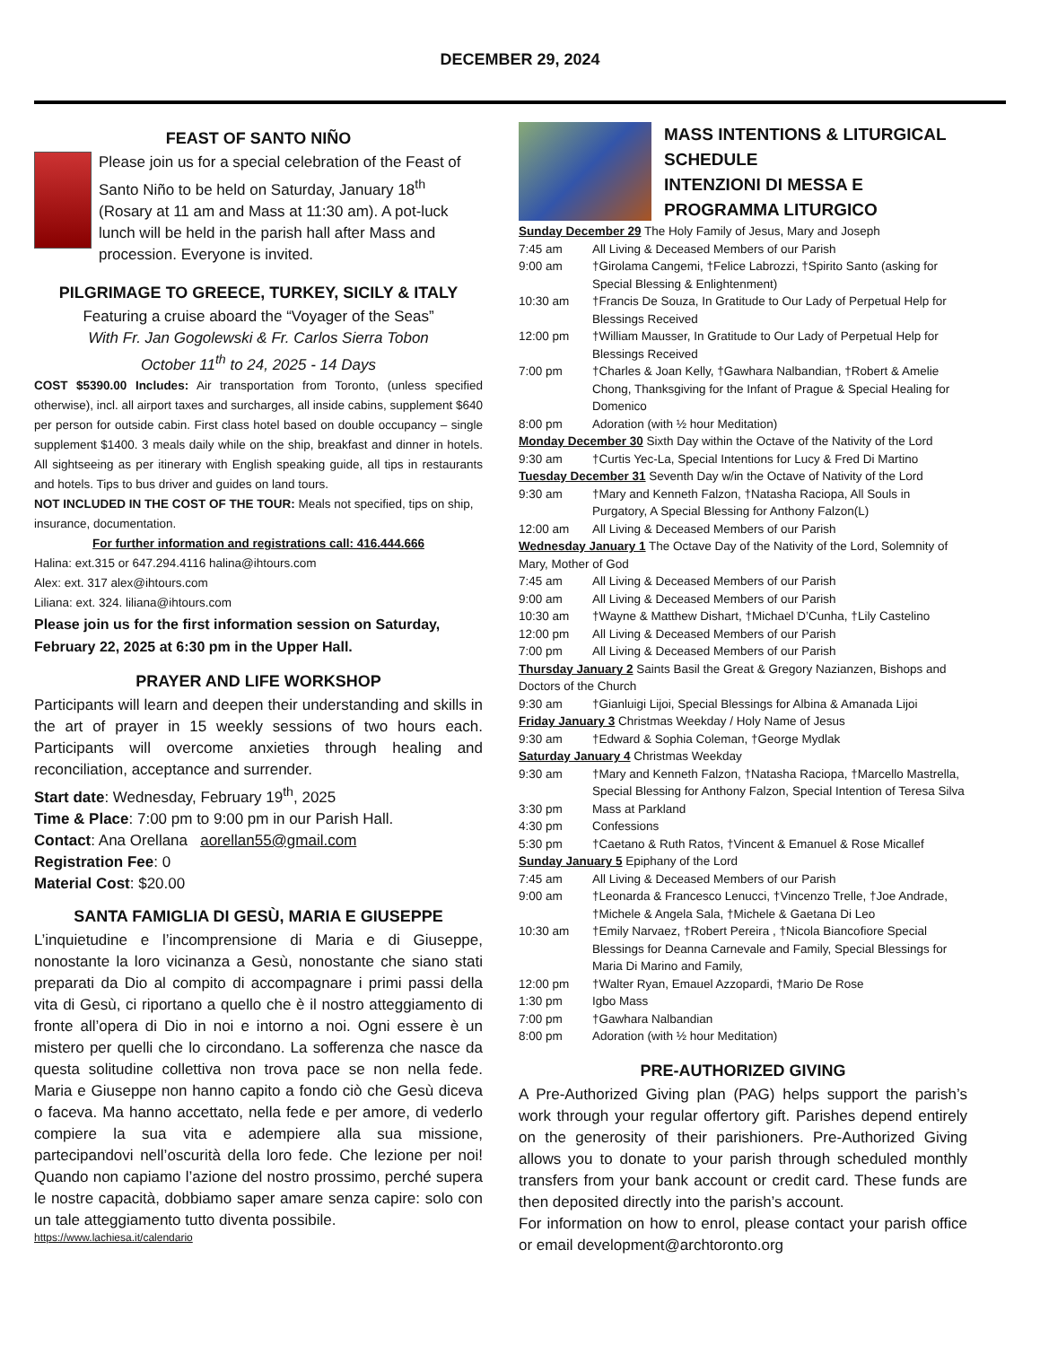DECEMBER 29, 2024
FEAST OF SANTO NIÑO
Please join us for a special celebration of the Feast of Santo Niño to be held on Saturday, January 18<sup>th</sup> (Rosary at 11 am and Mass at 11:30 am). A pot-luck lunch will be held in the parish hall after Mass and procession. Everyone is invited.
PILGRIMAGE TO GREECE, TURKEY, SICILY & ITALY
Featuring a cruise aboard the “Voyager of the Seas”
With Fr. Jan Gogolewski & Fr. Carlos Sierra Tobon
October 11<sup>th</sup> to 24, 2025 - 14 Days
COST $5390.00 Includes: Air transportation from Toronto, (unless specified otherwise), incl. all airport taxes and surcharges, all inside cabins, supplement $640 per person for outside cabin. First class hotel based on double occupancy – single supplement $1400. 3 meals daily while on the ship, breakfast and dinner in hotels. All sightseeing as per itinerary with English speaking guide, all tips in restaurants and hotels. Tips to bus driver and guides on land tours.
NOT INCLUDED IN THE COST OF THE TOUR: Meals not specified, tips on ship, insurance, documentation.
For further information and registrations call: 416.444.666
Halina: ext.315 or 647.294.4116 halina@ihtours.com
Alex: ext. 317 alex@ihtours.com
Liliana: ext. 324. liliana@ihtours.com
Please join us for the first information session on Saturday, February 22, 2025 at 6:30 pm in the Upper Hall.
PRAYER AND LIFE WORKSHOP
Participants will learn and deepen their understanding and skills in the art of prayer in 15 weekly sessions of two hours each. Participants will overcome anxieties through healing and reconciliation, acceptance and surrender.
Start date: Wednesday, February 19<sup>th</sup>, 2025
Time & Place: 7:00 pm to 9:00 pm in our Parish Hall.
Contact: Ana Orellana aorellan55@gmail.com
Registration Fee: 0
Material Cost: $20.00
SANTA FAMIGLIA DI GESÙ, MARIA E GIUSEPPE
L’inquietudine e l’incomprensione di Maria e di Giuseppe, nonostante la loro vicinanza a Gesù, nonostante che siano stati preparati da Dio al compito di accompagnare i primi passi della vita di Gesù, ci riportano a quello che è il nostro atteggiamento di fronte all’opera di Dio in noi e intorno a noi. Ogni essere è un mistero per quelli che lo circondano. La sofferenza che nasce da questa solitudine collettiva non trova pace se non nella fede. Maria e Giuseppe non hanno capito a fondo ciò che Gesù diceva o faceva. Ma hanno accettato, nella fede e per amore, di vederlo compiere la sua vita e adempiere alla sua missione, partecipandovi nell’oscurità della loro fede. Che lezione per noi! Quando non capiamo l’azione del nostro prossimo, perché supera le nostre capacità, dobbiamo saper amare senza capire: solo con un tale atteggiamento tutto diventa possibile.
https://www.lachiesa.it/calendario
MASS INTENTIONS & LITURGICAL SCHEDULE
INTENZIONI DI MESSA E PROGRAMMA LITURGICO
| Sunday December 29 The Holy Family of Jesus, Mary and Joseph | |
| 7:45 am | All Living & Deceased Members of our Parish |
| 9:00 am | †Girolama Cangemi, †Felice Labrozzi, †Spirito Santo (asking for Special Blessing & Enlightenment) |
| 10:30 am | †Francis De Souza, In Gratitude to Our Lady of Perpetual Help for Blessings Received |
| 12:00 pm | †William Mausser, In Gratitude to Our Lady of Perpetual Help for Blessings Received |
| 7:00 pm | †Charles & Joan Kelly, †Gawhara Nalbandian, †Robert & Amelie Chong, Thanksgiving for the Infant of Prague & Special Healing for Domenico |
| 8:00 pm | Adoration (with ½ hour Meditation) |
| Monday December 30 Sixth Day within the Octave of the Nativity of the Lord | |
| 9:30 am | †Curtis Yec-La, Special Intentions for Lucy & Fred Di Martino |
| Tuesday December 31 Seventh Day w/in the Octave of Nativity of the Lord | |
| 9:30 am | †Mary and Kenneth Falzon, †Natasha Raciopa, All Souls in Purgatory, A Special Blessing for Anthony Falzon(L) |
| 12:00 am | All Living & Deceased Members of our Parish |
| Wednesday January 1 The Octave Day of the Nativity of the Lord, Solemnity of Mary, Mother of God | |
| 7:45 am | All Living & Deceased Members of our Parish |
| 9:00 am | All Living & Deceased Members of our Parish |
| 10:30 am | †Wayne & Matthew Dishart, †Michael D’Cunha, †Lily Castelino |
| 12:00 pm | All Living & Deceased Members of our Parish |
| 7:00 pm | All Living & Deceased Members of our Parish |
| Thursday January 2 Saints Basil the Great & Gregory Nazianzen, Bishops and Doctors of the Church | |
| 9:30 am | †Gianluigi Lijoi, Special Blessings for Albina & Amanada Lijoi |
| Friday January 3 Christmas Weekday / Holy Name of Jesus | |
| 9:30 am | †Edward & Sophia Coleman, †George Mydlak |
| Saturday January 4 Christmas Weekday | |
| 9:30 am | †Mary and Kenneth Falzon, †Natasha Raciopa, †Marcello Mastrella, Special Blessing for Anthony Falzon, Special Intention of Teresa Silva |
| 3:30 pm | Mass at Parkland |
| 4:30 pm | Confessions |
| 5:30 pm | †Caetano & Ruth Ratos, †Vincent & Emanuel & Rose Micallef |
| Sunday January 5 Epiphany of the Lord | |
| 7:45 am | All Living & Deceased Members of our Parish |
| 9:00 am | †Leonarda & Francesco Lenucci, †Vincenzo Trelle, †Joe Andrade, †Michele & Angela Sala, †Michele & Gaetana Di Leo |
| 10:30 am | †Emily Narvaez, †Robert Pereira , †Nicola Biancofiore Special Blessings for Deanna Carnevale and Family, Special Blessings for Maria Di Marino and Family, |
| 12:00 pm | †Walter Ryan, Emauel Azzopardi, †Mario De Rose |
| 1:30 pm | Igbo Mass |
| 7:00 pm | †Gawhara Nalbandian |
| 8:00 pm | Adoration (with ½ hour Meditation) |
PRE-AUTHORIZED GIVING
A Pre-Authorized Giving plan (PAG) helps support the parish’s work through your regular offertory gift. Parishes depend entirely on the generosity of their parishioners. Pre-Authorized Giving allows you to donate to your parish through scheduled monthly transfers from your bank account or credit card. These funds are then deposited directly into the parish’s account.
For information on how to enrol, please contact your parish office or email development@archtoronto.org